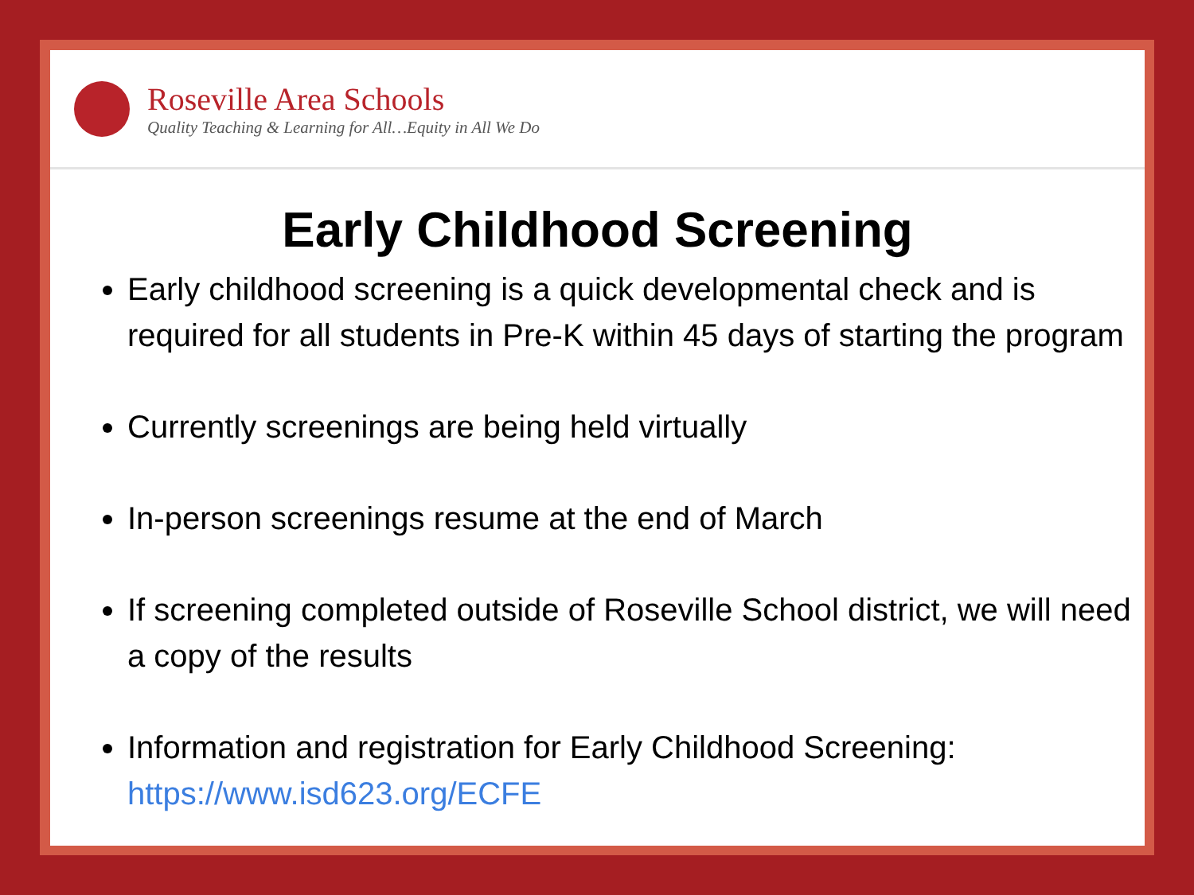Roseville Area Schools
Quality Teaching & Learning for All…Equity in All We Do
Early Childhood Screening
Early childhood screening is a quick developmental check and is required for all students in Pre-K within 45 days of starting the program
Currently screenings are being held virtually
In-person screenings resume at the end of March
If screening completed outside of Roseville School district, we will need a copy of the results
Information and registration for Early Childhood Screening: https://www.isd623.org/ECFE